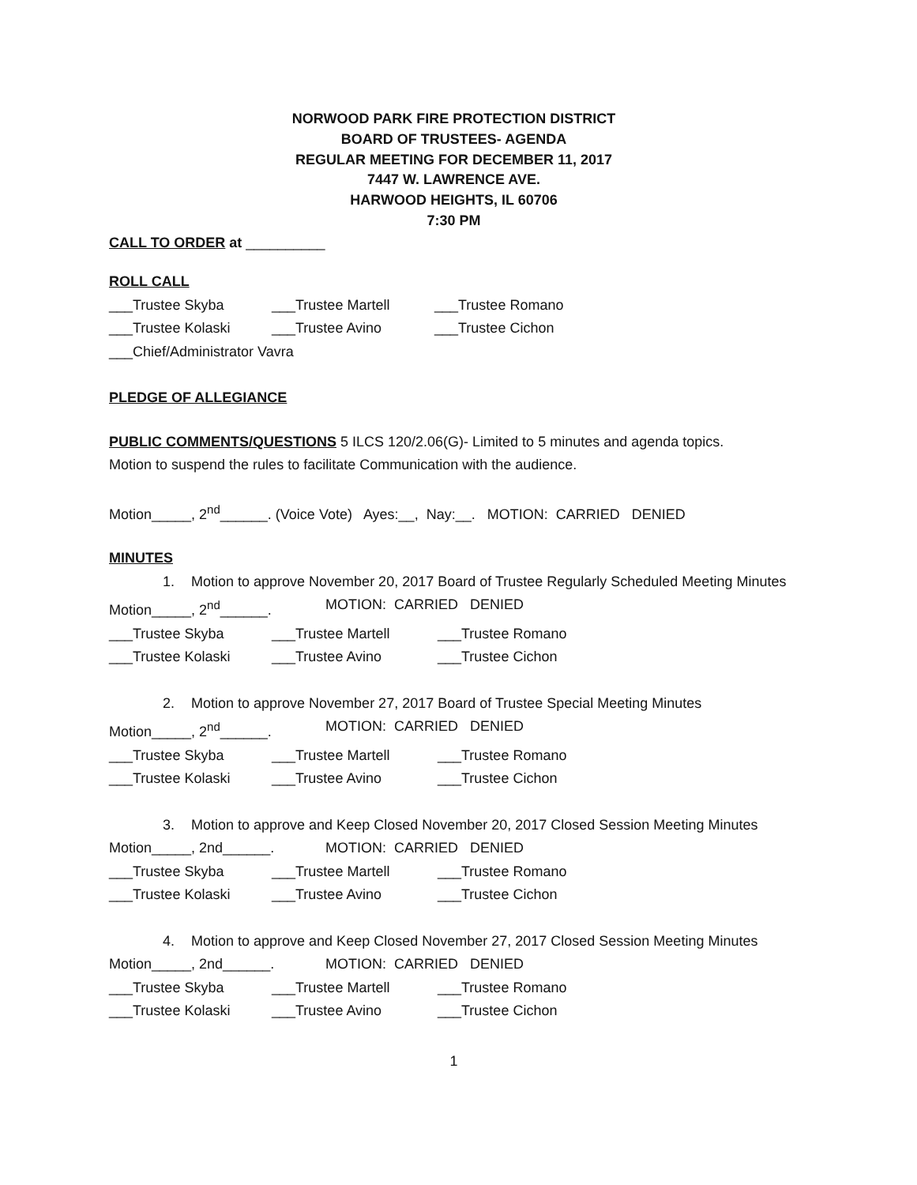NORWOOD PARK FIRE PROTECTION DISTRICT
BOARD OF TRUSTEES- AGENDA
REGULAR MEETING FOR DECEMBER 11, 2017
7447 W. LAWRENCE AVE.
HARWOOD HEIGHTS, IL 60706
7:30 PM
CALL TO ORDER at __________
ROLL CALL
___Trustee Skyba ___Trustee Martell ___Trustee Romano
___Trustee Kolaski ___Trustee Avino ___Trustee Cichon
___Chief/Administrator Vavra
PLEDGE OF ALLEGIANCE
PUBLIC COMMENTS/QUESTIONS 5 ILCS 120/2.06(G)- Limited to 5 minutes and agenda topics.
Motion to suspend the rules to facilitate Communication with the audience.
Motion_____, 2<sup>nd</sup>______. (Voice Vote) Ayes:__, Nay:__. MOTION: CARRIED DENIED
MINUTES
1. Motion to approve November 20, 2017 Board of Trustee Regularly Scheduled Meeting Minutes
Motion_____, 2<sup>nd</sup>______. MOTION: CARRIED DENIED
___Trustee Skyba ___Trustee Martell ___Trustee Romano
___Trustee Kolaski ___Trustee Avino ___Trustee Cichon
2. Motion to approve November 27, 2017 Board of Trustee Special Meeting Minutes
Motion_____, 2<sup>nd</sup>______. MOTION: CARRIED DENIED
___Trustee Skyba ___Trustee Martell ___Trustee Romano
___Trustee Kolaski ___Trustee Avino ___Trustee Cichon
3. Motion to approve and Keep Closed November 20, 2017 Closed Session Meeting Minutes
Motion_____, 2nd______. MOTION: CARRIED DENIED
___Trustee Skyba ___Trustee Martell ___Trustee Romano
___Trustee Kolaski ___Trustee Avino ___Trustee Cichon
4. Motion to approve and Keep Closed November 27, 2017 Closed Session Meeting Minutes
Motion_____, 2nd______. MOTION: CARRIED DENIED
___Trustee Skyba ___Trustee Martell ___Trustee Romano
___Trustee Kolaski ___Trustee Avino ___Trustee Cichon
1